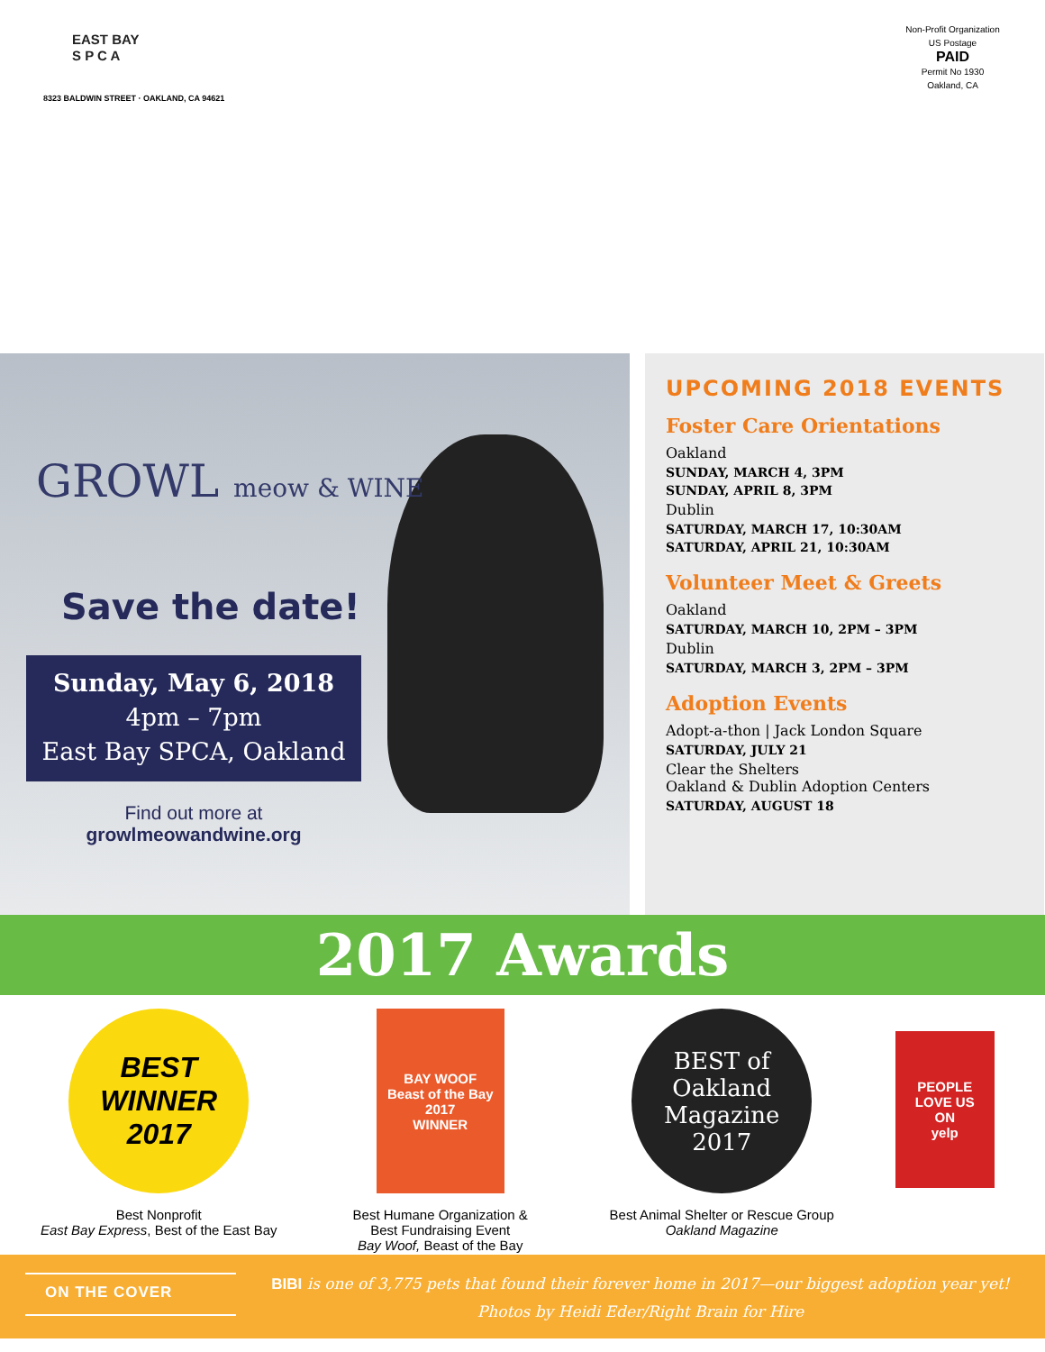EAST BAY
S P C A
8323 BALDWIN STREET · OAKLAND, CA 94621
Non-Profit Organization
US Postage
PAID
Permit No 1930
Oakland, CA
GROWL meow & WINE
Save the date!
Sunday, May 6, 2018
4pm – 7pm
East Bay SPCA, Oakland
Find out more at
growlmeowandwine.org
UPCOMING 2018 EVENTS
Foster Care Orientations
Oakland
SUNDAY, MARCH 4, 3PM
SUNDAY, APRIL 8, 3PM
Dublin
SATURDAY, MARCH 17, 10:30AM
SATURDAY, APRIL 21, 10:30AM
Volunteer Meet & Greets
Oakland
SATURDAY, MARCH 10, 2PM – 3PM
Dublin
SATURDAY, MARCH 3, 2PM – 3PM
Adoption Events
Adopt-a-thon | Jack London Square
SATURDAY, JULY 21
Clear the Shelters
Oakland & Dublin Adoption Centers
SATURDAY, AUGUST 18
2017 Awards
BEST WINNER 2017
Best Nonprofit
East Bay Express, Best of the East Bay
BAY WOOF
Beast of the Bay
2017
WINNER
Best Humane Organization &
Best Fundraising Event
Bay Woof, Beast of the Bay
BEST of
Oakland
Magazine
2017
Best Animal Shelter or Rescue Group
Oakland Magazine
PEOPLE
LOVE US
ON
yelp
ON THE COVER
BIBI is one of 3,775 pets that found their forever home in 2017—our biggest adoption year yet!
Photos by Heidi Eder/Right Brain for Hire